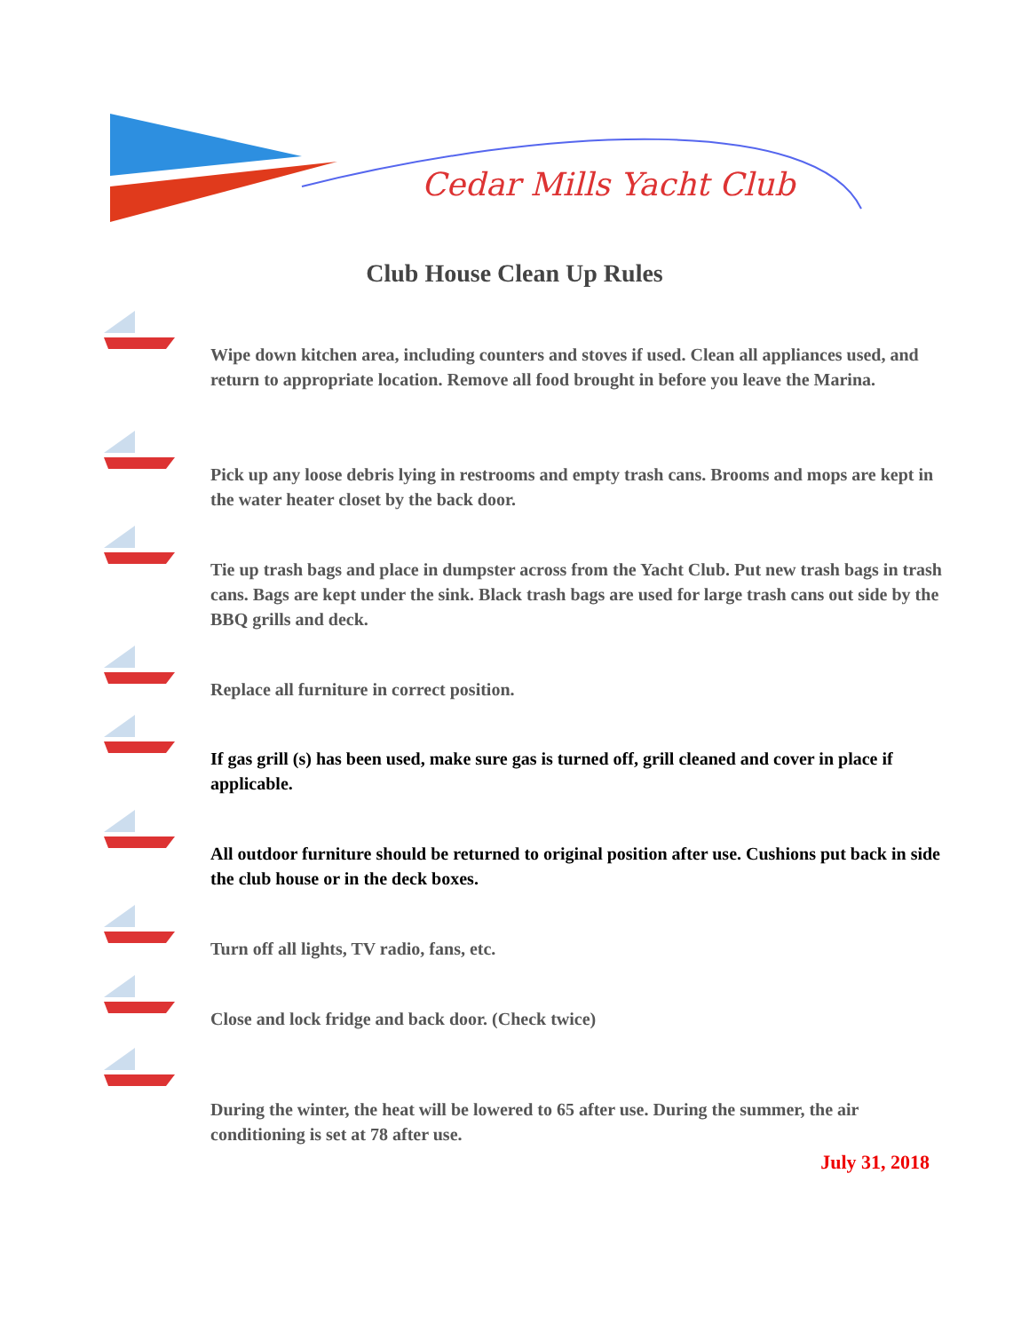Cedar Mills Yacht Club
Club House Clean Up Rules
Wipe down kitchen area, including counters and stoves if used. Clean all appliances used, and return to appropriate location. Remove all food brought in before you leave the Marina.
Pick up any loose debris lying in restrooms and empty trash cans. Brooms and mops are kept in the water heater closet by the back door.
Tie up trash bags and place in dumpster across from the Yacht Club. Put new trash bags in trash cans. Bags are kept under the sink. Black trash bags are used for large trash cans out side by the BBQ grills and deck.
Replace all furniture in correct position.
If gas grill (s) has been used, make sure gas is turned off, grill cleaned and cover in place if applicable.
All outdoor furniture should be returned to original position after use. Cushions put back in side the club house or in the deck boxes.
Turn off all lights, TV radio, fans, etc.
Close and lock fridge and back door. (Check twice)
During the winter, the heat will be lowered to 65 after use. During the summer, the air conditioning is set at 78 after use.
July 31, 2018